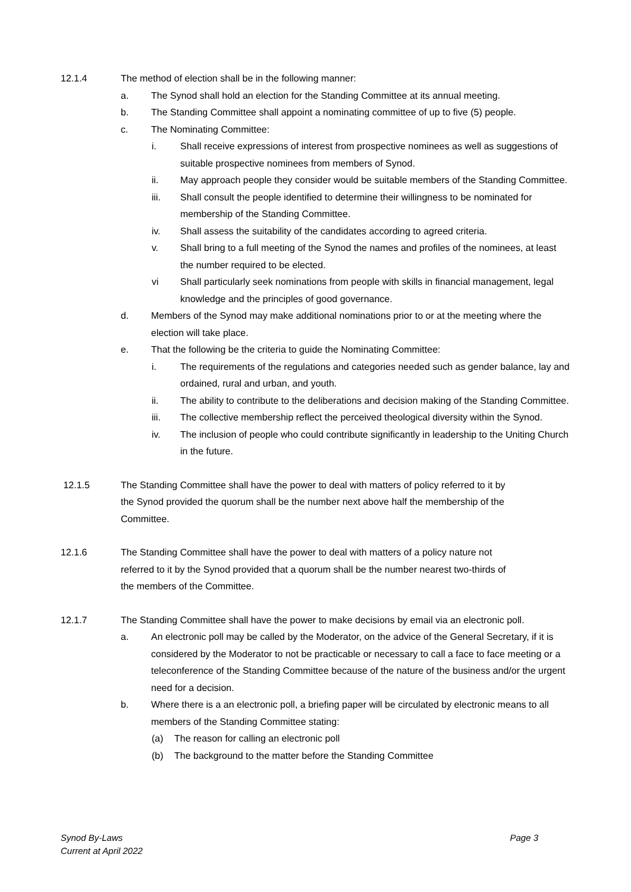12.1.4 The method of election shall be in the following manner:
a. The Synod shall hold an election for the Standing Committee at its annual meeting.
b. The Standing Committee shall appoint a nominating committee of up to five (5) people.
c. The Nominating Committee:
i. Shall receive expressions of interest from prospective nominees as well as suggestions of suitable prospective nominees from members of Synod.
ii. May approach people they consider would be suitable members of the Standing Committee.
iii. Shall consult the people identified to determine their willingness to be nominated for membership of the Standing Committee.
iv. Shall assess the suitability of the candidates according to agreed criteria.
v. Shall bring to a full meeting of the Synod the names and profiles of the nominees, at least the number required to be elected.
vi Shall particularly seek nominations from people with skills in financial management, legal knowledge and the principles of good governance.
d. Members of the Synod may make additional nominations prior to or at the meeting where the election will take place.
e. That the following be the criteria to guide the Nominating Committee:
i. The requirements of the regulations and categories needed such as gender balance, lay and ordained, rural and urban, and youth.
ii. The ability to contribute to the deliberations and decision making of the Standing Committee.
iii. The collective membership reflect the perceived theological diversity within the Synod.
iv. The inclusion of people who could contribute significantly in leadership to the Uniting Church in the future.
12.1.5 The Standing Committee shall have the power to deal with matters of policy referred to it by the Synod provided the quorum shall be the number next above half the membership of the Committee.
12.1.6 The Standing Committee shall have the power to deal with matters of a policy nature not referred to it by the Synod provided that a quorum shall be the number nearest two-thirds of the members of the Committee.
12.1.7 The Standing Committee shall have the power to make decisions by email via an electronic poll.
a. An electronic poll may be called by the Moderator, on the advice of the General Secretary, if it is considered by the Moderator to not be practicable or necessary to call a face to face meeting or a teleconference of the Standing Committee because of the nature of the business and/or the urgent need for a decision.
b. Where there is a an electronic poll, a briefing paper will be circulated by electronic means to all members of the Standing Committee stating:
(a) The reason for calling an electronic poll
(b) The background to the matter before the Standing Committee
Synod By-Laws
Current at April 2022
Page 3